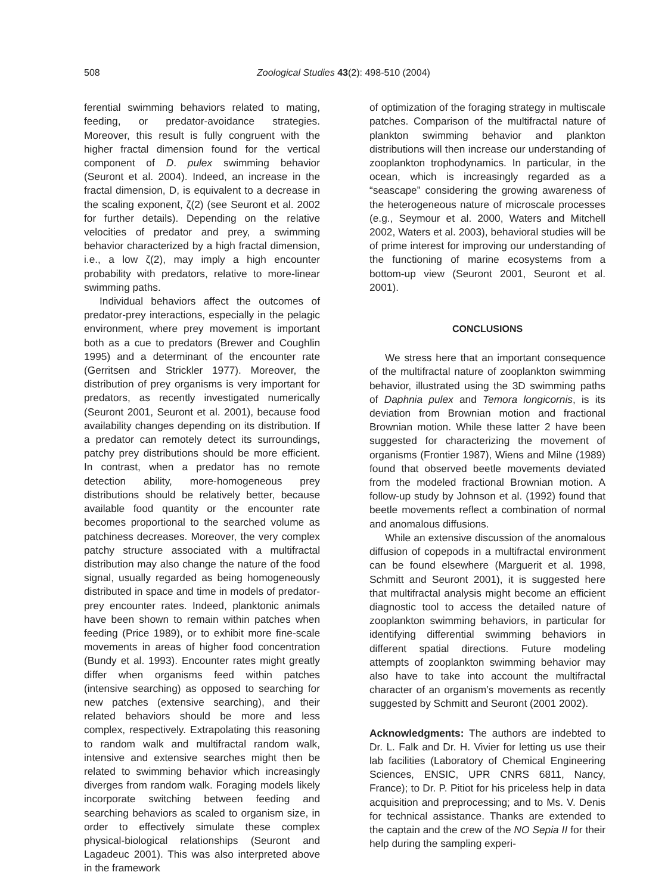508 Zoological Studies 43(2): 498-510 (2004)
ferential swimming behaviors related to mating, feeding, or predator-avoidance strategies. Moreover, this result is fully congruent with the higher fractal dimension found for the vertical component of D. pulex swimming behavior (Seuront et al. 2004). Indeed, an increase in the fractal dimension, D, is equivalent to a decrease in the scaling exponent, ζ(2) (see Seuront et al. 2002 for further details). Depending on the relative velocities of predator and prey, a swimming behavior characterized by a high fractal dimension, i.e., a low ζ(2), may imply a high encounter probability with predators, relative to more-linear swimming paths.
Individual behaviors affect the outcomes of predator-prey interactions, especially in the pelagic environment, where prey movement is important both as a cue to predators (Brewer and Coughlin 1995) and a determinant of the encounter rate (Gerritsen and Strickler 1977). Moreover, the distribution of prey organisms is very important for predators, as recently investigated numerically (Seuront 2001, Seuront et al. 2001), because food availability changes depending on its distribution. If a predator can remotely detect its surroundings, patchy prey distributions should be more efficient. In contrast, when a predator has no remote detection ability, more-homogeneous prey distributions should be relatively better, because available food quantity or the encounter rate becomes proportional to the searched volume as patchiness decreases. Moreover, the very complex patchy structure associated with a multifractal distribution may also change the nature of the food signal, usually regarded as being homogeneously distributed in space and time in models of predator-prey encounter rates. Indeed, planktonic animals have been shown to remain within patches when feeding (Price 1989), or to exhibit more fine-scale movements in areas of higher food concentration (Bundy et al. 1993). Encounter rates might greatly differ when organisms feed within patches (intensive searching) as opposed to searching for new patches (extensive searching), and their related behaviors should be more and less complex, respectively. Extrapolating this reasoning to random walk and multifractal random walk, intensive and extensive searches might then be related to swimming behavior which increasingly diverges from random walk. Foraging models likely incorporate switching between feeding and searching behaviors as scaled to organism size, in order to effectively simulate these complex physical-biological relationships (Seuront and Lagadeuc 2001). This was also interpreted above in the framework
of optimization of the foraging strategy in multiscale patches. Comparison of the multifractal nature of plankton swimming behavior and plankton distributions will then increase our understanding of zooplankton trophodynamics. In particular, in the ocean, which is increasingly regarded as a “seascape” considering the growing awareness of the heterogeneous nature of microscale processes (e.g., Seymour et al. 2000, Waters and Mitchell 2002, Waters et al. 2003), behavioral studies will be of prime interest for improving our understanding of the functioning of marine ecosystems from a bottom-up view (Seuront 2001, Seuront et al. 2001).
CONCLUSIONS
We stress here that an important consequence of the multifractal nature of zooplankton swimming behavior, illustrated using the 3D swimming paths of Daphnia pulex and Temora longicornis, is its deviation from Brownian motion and fractional Brownian motion. While these latter 2 have been suggested for characterizing the movement of organisms (Frontier 1987), Wiens and Milne (1989) found that observed beetle movements deviated from the modeled fractional Brownian motion. A follow-up study by Johnson et al. (1992) found that beetle movements reflect a combination of normal and anomalous diffusions.
While an extensive discussion of the anomalous diffusion of copepods in a multifractal environment can be found elsewhere (Marguerit et al. 1998, Schmitt and Seuront 2001), it is suggested here that multifractal analysis might become an efficient diagnostic tool to access the detailed nature of zooplankton swimming behaviors, in particular for identifying differential swimming behaviors in different spatial directions. Future modeling attempts of zooplankton swimming behavior may also have to take into account the multifractal character of an organism’s movements as recently suggested by Schmitt and Seuront (2001 2002).
Acknowledgments: The authors are indebted to Dr. L. Falk and Dr. H. Vivier for letting us use their lab facilities (Laboratory of Chemical Engineering Sciences, ENSIC, UPR CNRS 6811, Nancy, France); to Dr. P. Pitiot for his priceless help in data acquisition and preprocessing; and to Ms. V. Denis for technical assistance. Thanks are extended to the captain and the crew of the NO Sepia II for their help during the sampling experi-